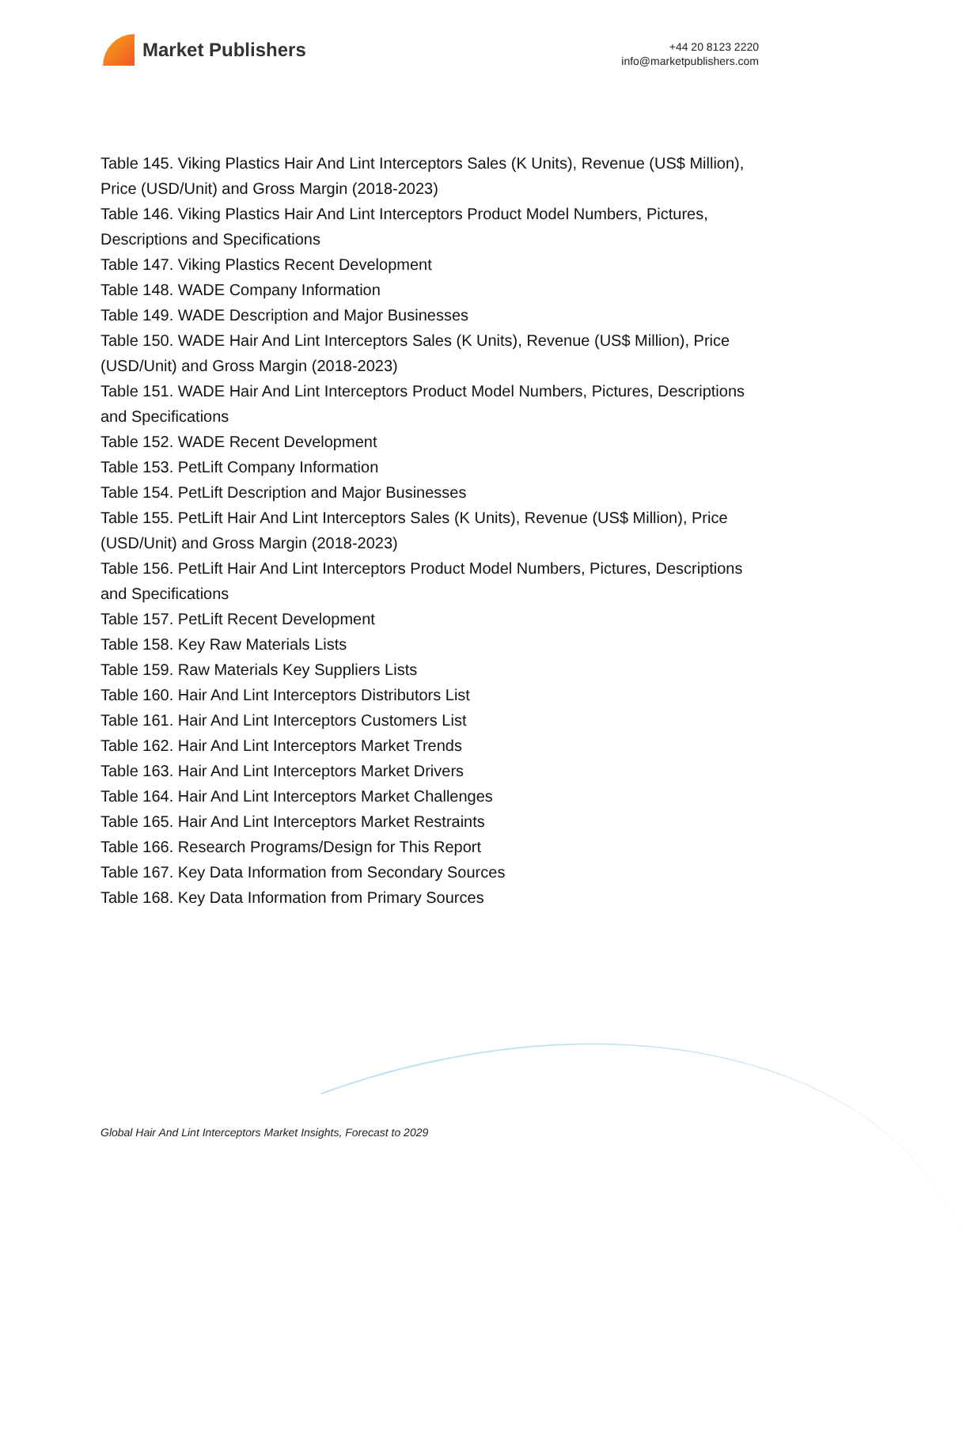Market Publishers
+44 20 8123 2220
info@marketpublishers.com
Table 145. Viking Plastics Hair And Lint Interceptors Sales (K Units), Revenue (US$ Million), Price (USD/Unit) and Gross Margin (2018-2023)
Table 146. Viking Plastics Hair And Lint Interceptors Product Model Numbers, Pictures, Descriptions and Specifications
Table 147. Viking Plastics Recent Development
Table 148. WADE Company Information
Table 149. WADE Description and Major Businesses
Table 150. WADE Hair And Lint Interceptors Sales (K Units), Revenue (US$ Million), Price (USD/Unit) and Gross Margin (2018-2023)
Table 151. WADE Hair And Lint Interceptors Product Model Numbers, Pictures, Descriptions and Specifications
Table 152. WADE Recent Development
Table 153. PetLift Company Information
Table 154. PetLift Description and Major Businesses
Table 155. PetLift Hair And Lint Interceptors Sales (K Units), Revenue (US$ Million), Price (USD/Unit) and Gross Margin (2018-2023)
Table 156. PetLift Hair And Lint Interceptors Product Model Numbers, Pictures, Descriptions and Specifications
Table 157. PetLift Recent Development
Table 158. Key Raw Materials Lists
Table 159. Raw Materials Key Suppliers Lists
Table 160. Hair And Lint Interceptors Distributors List
Table 161. Hair And Lint Interceptors Customers List
Table 162. Hair And Lint Interceptors Market Trends
Table 163. Hair And Lint Interceptors Market Drivers
Table 164. Hair And Lint Interceptors Market Challenges
Table 165. Hair And Lint Interceptors Market Restraints
Table 166. Research Programs/Design for This Report
Table 167. Key Data Information from Secondary Sources
Table 168. Key Data Information from Primary Sources
Global Hair And Lint Interceptors Market Insights, Forecast to 2029